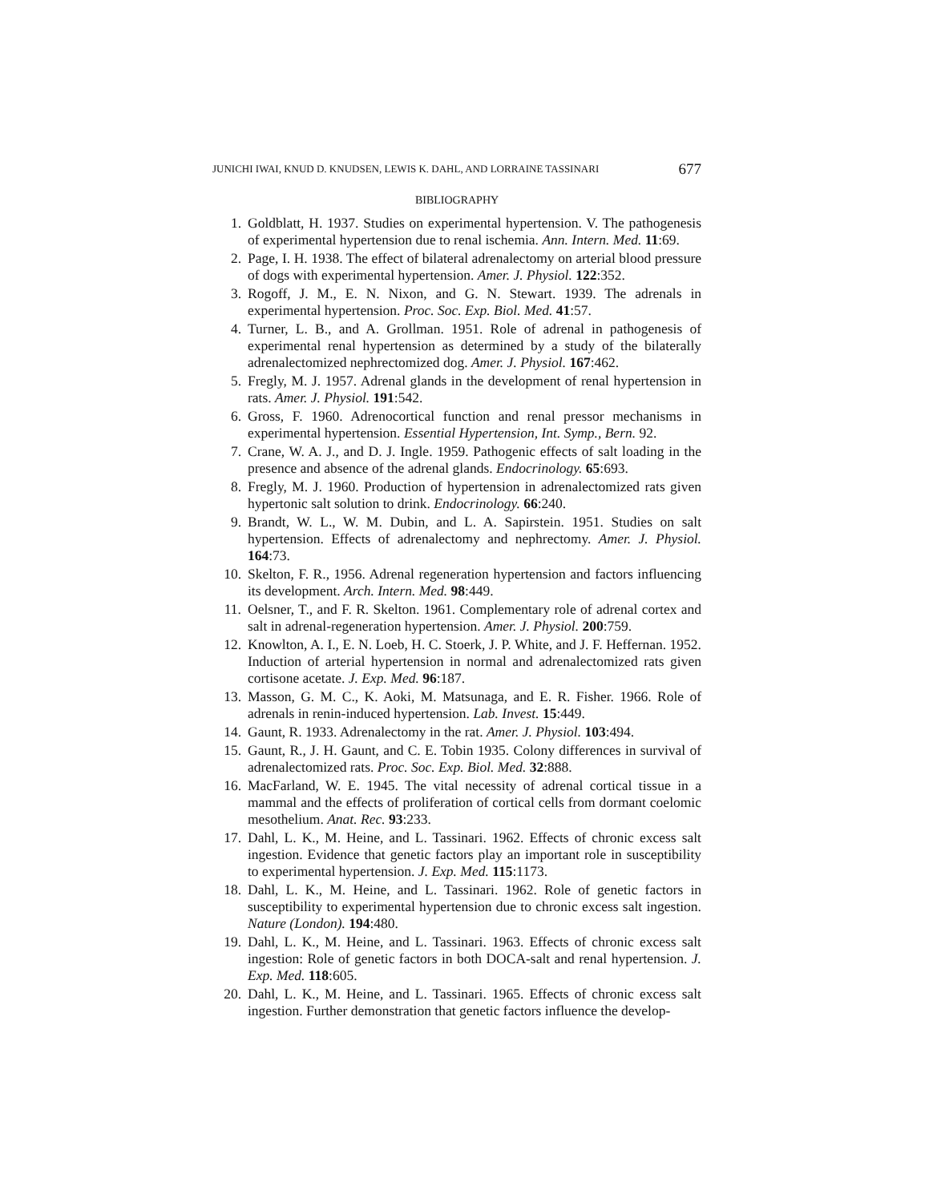JUNICHI IWAI, KNUD D. KNUDSEN, LEWIS K. DAHL, AND LORRAINE TASSINARI 677
BIBLIOGRAPHY
1. Goldblatt, H. 1937. Studies on experimental hypertension. V. The pathogenesis of experimental hypertension due to renal ischemia. Ann. Intern. Med. 11:69.
2. Page, I. H. 1938. The effect of bilateral adrenalectomy on arterial blood pressure of dogs with experimental hypertension. Amer. J. Physiol. 122:352.
3. Rogoff, J. M., E. N. Nixon, and G. N. Stewart. 1939. The adrenals in experimental hypertension. Proc. Soc. Exp. Biol. Med. 41:57.
4. Turner, L. B., and A. Grollman. 1951. Role of adrenal in pathogenesis of experimental renal hypertension as determined by a study of the bilaterally adrenalectomized nephrectomized dog. Amer. J. Physiol. 167:462.
5. Fregly, M. J. 1957. Adrenal glands in the development of renal hypertension in rats. Amer. J. Physiol. 191:542.
6. Gross, F. 1960. Adrenocortical function and renal pressor mechanisms in experimental hypertension. Essential Hypertension, Int. Symp., Bern. 92.
7. Crane, W. A. J., and D. J. Ingle. 1959. Pathogenic effects of salt loading in the presence and absence of the adrenal glands. Endocrinology. 65:693.
8. Fregly, M. J. 1960. Production of hypertension in adrenalectomized rats given hypertonic salt solution to drink. Endocrinology. 66:240.
9. Brandt, W. L., W. M. Dubin, and L. A. Sapirstein. 1951. Studies on salt hypertension. Effects of adrenalectomy and nephrectomy. Amer. J. Physiol. 164:73.
10. Skelton, F. R., 1956. Adrenal regeneration hypertension and factors influencing its development. Arch. Intern. Med. 98:449.
11. Oelsner, T., and F. R. Skelton. 1961. Complementary role of adrenal cortex and salt in adrenal-regeneration hypertension. Amer. J. Physiol. 200:759.
12. Knowlton, A. I., E. N. Loeb, H. C. Stoerk, J. P. White, and J. F. Heffernan. 1952. Induction of arterial hypertension in normal and adrenalectomized rats given cortisone acetate. J. Exp. Med. 96:187.
13. Masson, G. M. C., K. Aoki, M. Matsunaga, and E. R. Fisher. 1966. Role of adrenals in renin-induced hypertension. Lab. Invest. 15:449.
14. Gaunt, R. 1933. Adrenalectomy in the rat. Amer. J. Physiol. 103:494.
15. Gaunt, R., J. H. Gaunt, and C. E. Tobin 1935. Colony differences in survival of adrenalectomized rats. Proc. Soc. Exp. Biol. Med. 32:888.
16. MacFarland, W. E. 1945. The vital necessity of adrenal cortical tissue in a mammal and the effects of proliferation of cortical cells from dormant coelomic mesothelium. Anat. Rec. 93:233.
17. Dahl, L. K., M. Heine, and L. Tassinari. 1962. Effects of chronic excess salt ingestion. Evidence that genetic factors play an important role in susceptibility to experimental hypertension. J. Exp. Med. 115:1173.
18. Dahl, L. K., M. Heine, and L. Tassinari. 1962. Role of genetic factors in susceptibility to experimental hypertension due to chronic excess salt ingestion. Nature (London). 194:480.
19. Dahl, L. K., M. Heine, and L. Tassinari. 1963. Effects of chronic excess salt ingestion: Role of genetic factors in both DOCA-salt and renal hypertension. J. Exp. Med. 118:605.
20. Dahl, L. K., M. Heine, and L. Tassinari. 1965. Effects of chronic excess salt ingestion. Further demonstration that genetic factors influence the develop-